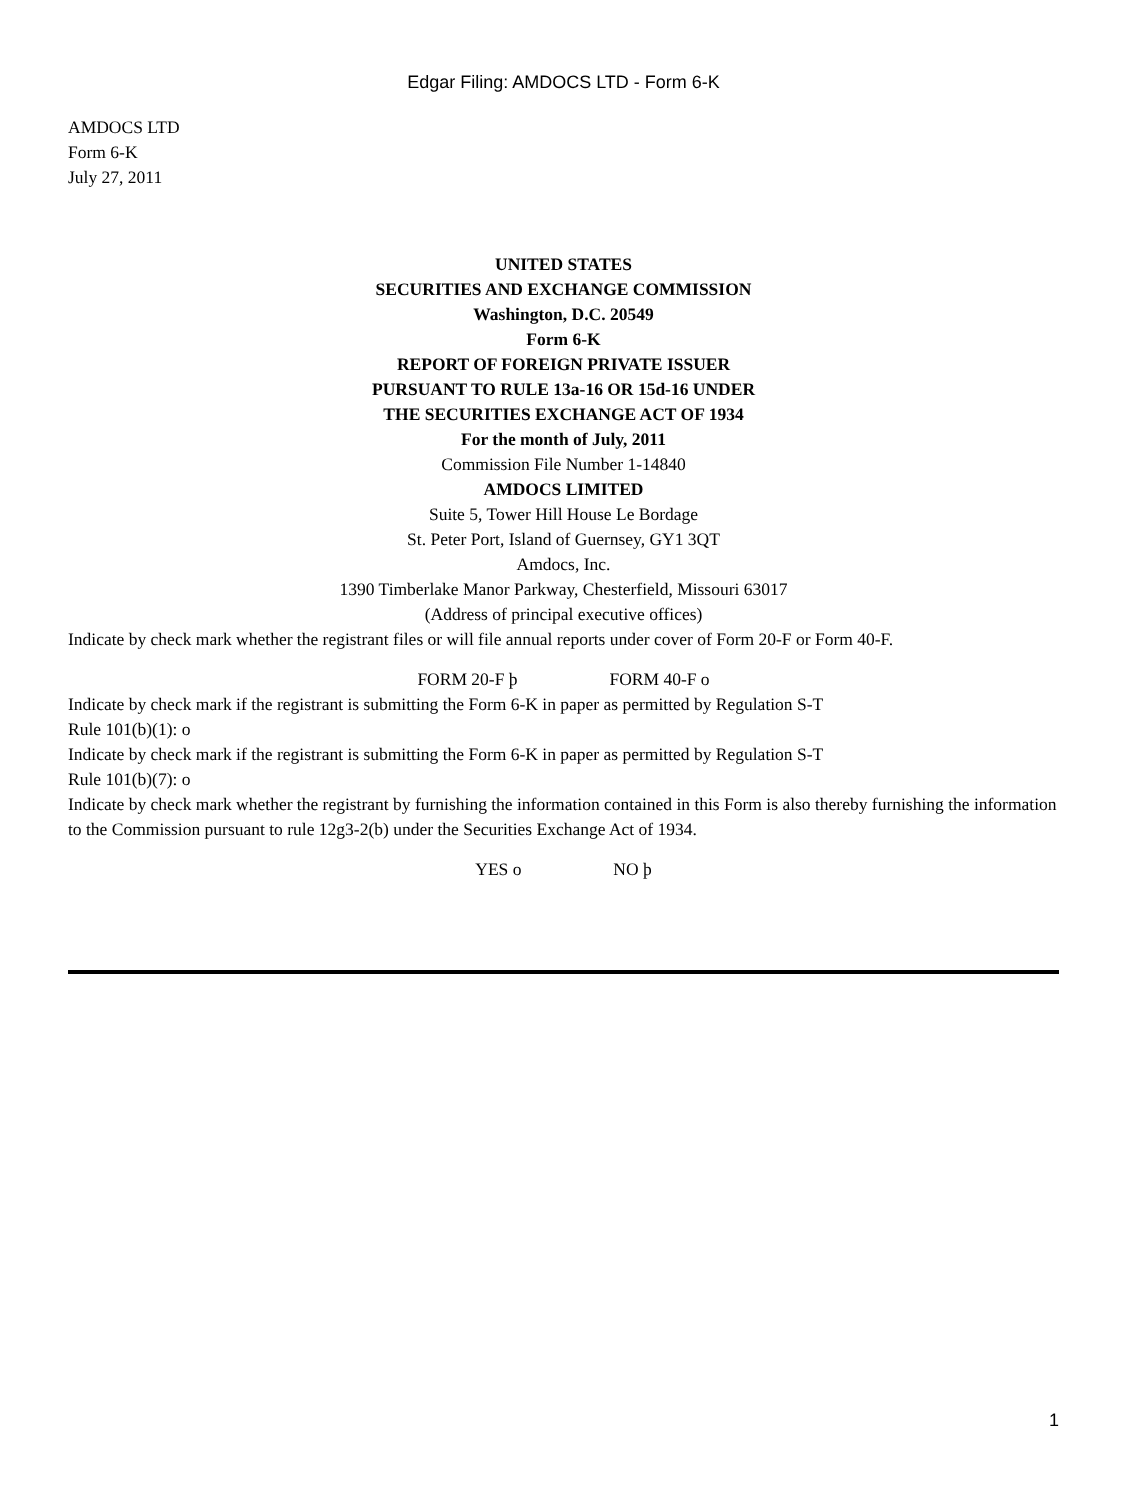Edgar Filing: AMDOCS LTD - Form 6-K
AMDOCS LTD
Form 6-K
July 27, 2011
UNITED STATES
SECURITIES AND EXCHANGE COMMISSION
Washington, D.C. 20549
Form 6-K
REPORT OF FOREIGN PRIVATE ISSUER
PURSUANT TO RULE 13a-16 OR 15d-16 UNDER
THE SECURITIES EXCHANGE ACT OF 1934
For the month of July, 2011
Commission File Number 1-14840
AMDOCS LIMITED
Suite 5, Tower Hill House Le Bordage
St. Peter Port, Island of Guernsey, GY1 3QT
Amdocs, Inc.
1390 Timberlake Manor Parkway, Chesterfield, Missouri 63017
(Address of principal executive offices)
Indicate by check mark whether the registrant files or will file annual reports under cover of Form 20-F or Form 40-F.
FORM 20-F þ FORM 40-F o
Indicate by check mark if the registrant is submitting the Form 6-K in paper as permitted by Regulation S-T
Rule 101(b)(1): o
Indicate by check mark if the registrant is submitting the Form 6-K in paper as permitted by Regulation S-T
Rule 101(b)(7): o
Indicate by check mark whether the registrant by furnishing the information contained in this Form is also thereby furnishing the information to the Commission pursuant to rule 12g3-2(b) under the Securities Exchange Act of 1934.
YES o NO þ
1